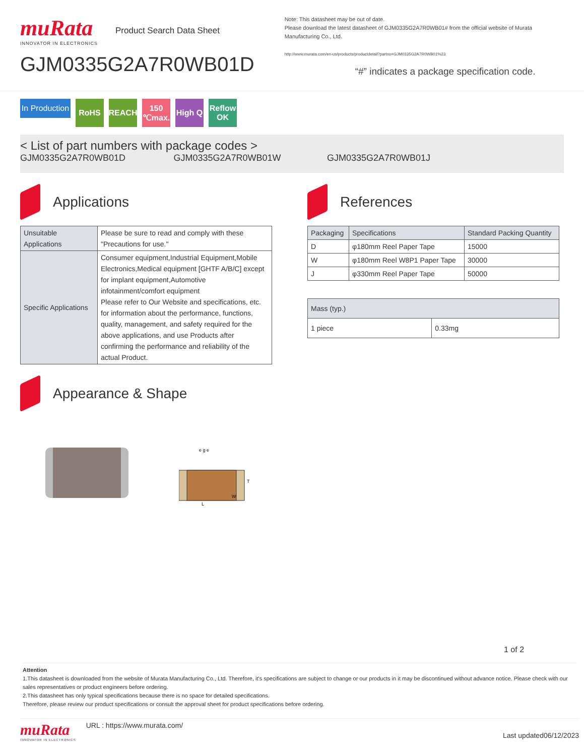muRata
INNOVATOR IN ELECTRONICS
Product Search Data Sheet
GJM0335G2A7R0WB01D
Note: This datasheet may be out of date.
Please download the latest datasheet of GJM0335G2A7R0WB01# from the official website of Murata Manufacturing Co., Ltd.
http://www.murata.com/en-us/products/productdetail?partno=GJM0335G2A7R0WB01%23
“#” indicates a package specification code.
In Production
RoHS REACH 150 ℃max.
High Q
Reflow OK
< List of part numbers with package codes >
GJM0335G2A7R0WB01D GJM0335G2A7R0WB01W GJM0335G2A7R0WB01J
Applications
| Unsuitable Applications | Please be sure to read and comply with these "Precautions for use." |
| Specific Applications | Consumer equipment,Industrial Equipment,Mobile Electronics,Medical equipment [GHTF A/B/C] except for implant equipment,Automotive infotainment/comfort equipment Please refer to Our Website and specifications, etc. for information about the performance, functions, quality, management, and safety required for the above applications, and use Products after confirming the performance and reliability of the actual Product. |
References
| Packaging | Specifications | Standard Packing Quantity |
| --- | --- | --- |
| D | φ180mm Reel Paper Tape | 15000 |
| W | φ180mm Reel W8P1 Paper Tape | 30000 |
| J | φ330mm Reel Paper Tape | 50000 |
| Mass (typ.) | |
| --- | --- |
| 1 piece | 0.33mg |
Appearance & Shape
e g e
T
L
W
1 of 2
Attention
1.This datasheet is downloaded from the website of Murata Manufacturing Co., Ltd. Therefore, it's specifications are subject to change or our products in it may be discontinued without advance notice. Please check with our sales representatives or product engineers before ordering.
2.This datasheet has only typical specifications because there is no space for detailed specifications.
Therefore, please review our product specifications or consult the approval sheet for product specifications before ordering.
muRata
INNOVATOR IN ELECTRONICS
URL : https://www.murata.com/
Last updated06/12/2023